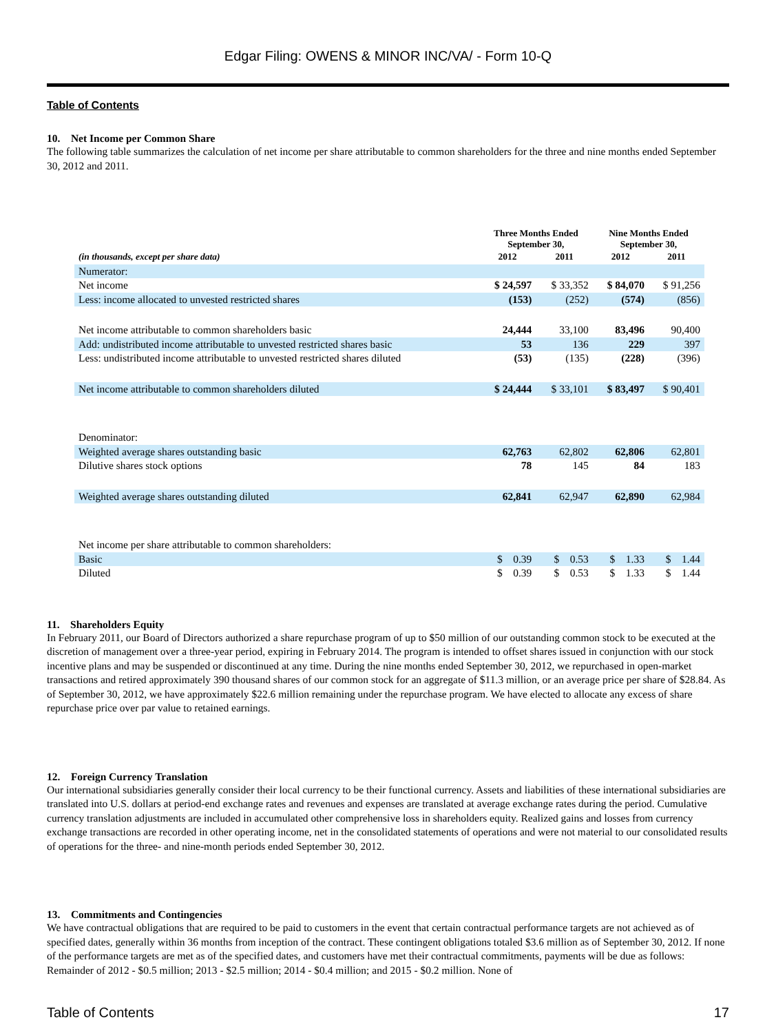Edgar Filing: OWENS & MINOR INC/VA/ - Form 10-Q
Table of Contents
10. Net Income per Common Share
The following table summarizes the calculation of net income per share attributable to common shareholders for the three and nine months ended September 30, 2012 and 2011.
| | Three Months Ended September 30, | | Nine Months Ended September 30, | |
| --- | --- | --- | --- | --- |
| (in thousands, except per share data) | 2012 | 2011 | 2012 | 2011 |
| Numerator: | | | | |
| Net income | $ 24,597 | $ 33,352 | $ 84,070 | $ 91,256 |
| Less: income allocated to unvested restricted shares | (153) | (252) | (574) | (856) |
| Net income attributable to common shareholders basic | 24,444 | 33,100 | 83,496 | 90,400 |
| Add: undistributed income attributable to unvested restricted shares basic | 53 | 136 | 229 | 397 |
| Less: undistributed income attributable to unvested restricted shares diluted | (53) | (135) | (228) | (396) |
| Net income attributable to common shareholders diluted | $ 24,444 | $ 33,101 | $ 83,497 | $ 90,401 |
| Denominator: | | | | |
| Weighted average shares outstanding basic | 62,763 | 62,802 | 62,806 | 62,801 |
| Dilutive shares stock options | 78 | 145 | 84 | 183 |
| Weighted average shares outstanding diluted | 62,841 | 62,947 | 62,890 | 62,984 |
| Net income per share attributable to common shareholders: | | | | |
| Basic | $ 0.39 | $ 0.53 | $ 1.33 | $ 1.44 |
| Diluted | $ 0.39 | $ 0.53 | $ 1.33 | $ 1.44 |
11. Shareholders Equity
In February 2011, our Board of Directors authorized a share repurchase program of up to $50 million of our outstanding common stock to be executed at the discretion of management over a three-year period, expiring in February 2014. The program is intended to offset shares issued in conjunction with our stock incentive plans and may be suspended or discontinued at any time. During the nine months ended September 30, 2012, we repurchased in open-market transactions and retired approximately 390 thousand shares of our common stock for an aggregate of $11.3 million, or an average price per share of $28.84. As of September 30, 2012, we have approximately $22.6 million remaining under the repurchase program. We have elected to allocate any excess of share repurchase price over par value to retained earnings.
12. Foreign Currency Translation
Our international subsidiaries generally consider their local currency to be their functional currency. Assets and liabilities of these international subsidiaries are translated into U.S. dollars at period-end exchange rates and revenues and expenses are translated at average exchange rates during the period. Cumulative currency translation adjustments are included in accumulated other comprehensive loss in shareholders equity. Realized gains and losses from currency exchange transactions are recorded in other operating income, net in the consolidated statements of operations and were not material to our consolidated results of operations for the three- and nine-month periods ended September 30, 2012.
13. Commitments and Contingencies
We have contractual obligations that are required to be paid to customers in the event that certain contractual performance targets are not achieved as of specified dates, generally within 36 months from inception of the contract. These contingent obligations totaled $3.6 million as of September 30, 2012. If none of the performance targets are met as of the specified dates, and customers have met their contractual commitments, payments will be due as follows: Remainder of 2012 - $0.5 million; 2013 - $2.5 million; 2014 - $0.4 million; and 2015 - $0.2 million. None of
Table of Contents 17